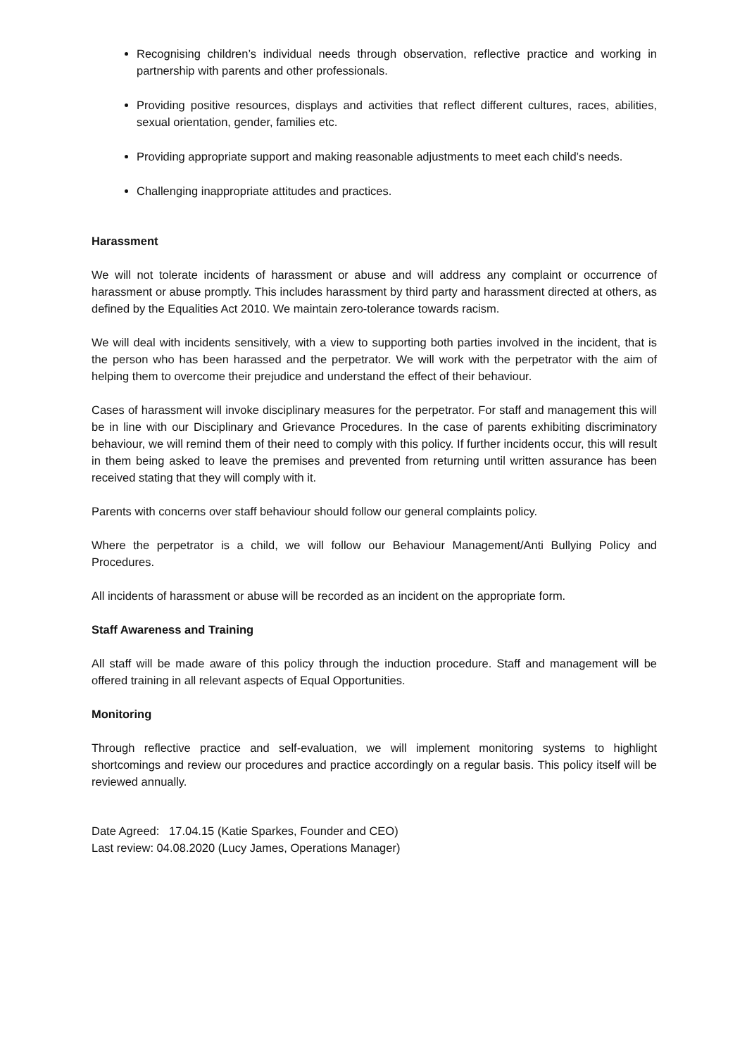Recognising children’s individual needs through observation, reflective practice and working in partnership with parents and other professionals.
Providing positive resources, displays and activities that reflect different cultures, races, abilities, sexual orientation, gender, families etc.
Providing appropriate support and making reasonable adjustments to meet each child’s needs.
Challenging inappropriate attitudes and practices.
Harassment
We will not tolerate incidents of harassment or abuse and will address any complaint or occurrence of harassment or abuse promptly. This includes harassment by third party and harassment directed at others, as defined by the Equalities Act 2010. We maintain zero-tolerance towards racism.
We will deal with incidents sensitively, with a view to supporting both parties involved in the incident, that is the person who has been harassed and the perpetrator. We will work with the perpetrator with the aim of helping them to overcome their prejudice and understand the effect of their behaviour.
Cases of harassment will invoke disciplinary measures for the perpetrator. For staff and management this will be in line with our Disciplinary and Grievance Procedures. In the case of parents exhibiting discriminatory behaviour, we will remind them of their need to comply with this policy. If further incidents occur, this will result in them being asked to leave the premises and prevented from returning until written assurance has been received stating that they will comply with it.
Parents with concerns over staff behaviour should follow our general complaints policy.
Where the perpetrator is a child, we will follow our Behaviour Management/Anti Bullying Policy and Procedures.
All incidents of harassment or abuse will be recorded as an incident on the appropriate form.
Staff Awareness and Training
All staff will be made aware of this policy through the induction procedure. Staff and management will be offered training in all relevant aspects of Equal Opportunities.
Monitoring
Through reflective practice and self-evaluation, we will implement monitoring systems to highlight shortcomings and review our procedures and practice accordingly on a regular basis. This policy itself will be reviewed annually.
Date Agreed: 17.04.15 (Katie Sparkes, Founder and CEO)
Last review: 04.08.2020 (Lucy James, Operations Manager)